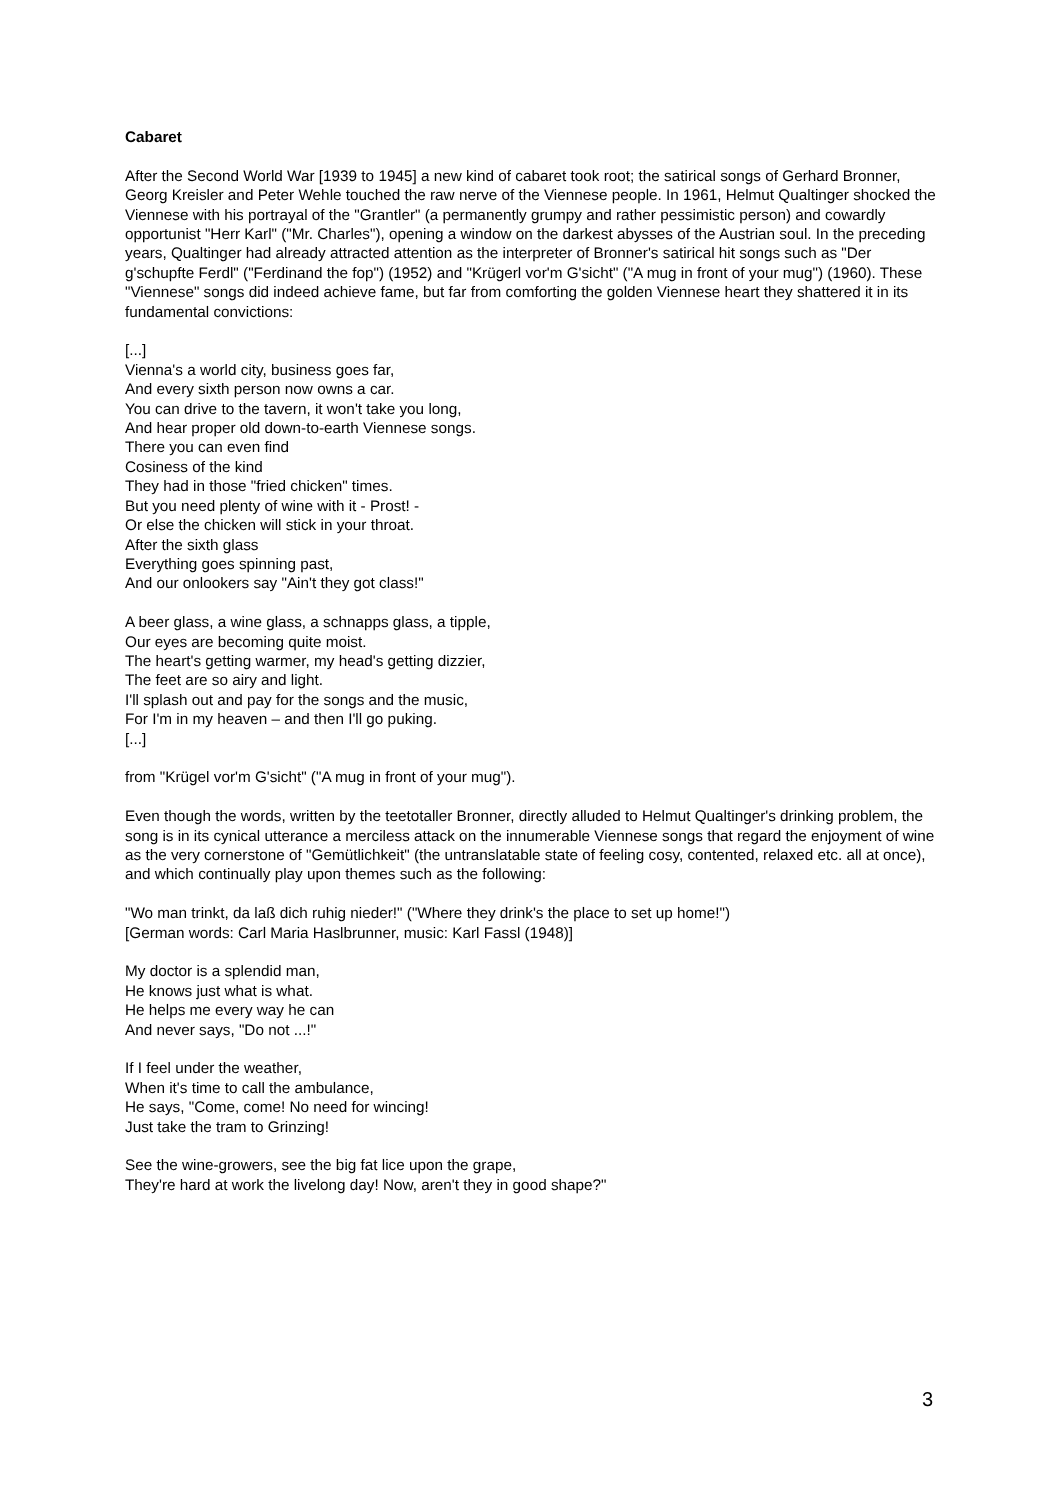Cabaret
After the Second World War [1939 to 1945] a new kind of cabaret took root; the satirical songs of Gerhard Bronner, Georg Kreisler and Peter Wehle touched the raw nerve of the Viennese people. In 1961, Helmut Qualtinger shocked the Viennese with his portrayal of the "Grantler" (a permanently grumpy and rather pessimistic person) and cowardly opportunist "Herr Karl" ("Mr. Charles"), opening a window on the darkest abysses of the Austrian soul. In the preceding years, Qualtinger had already attracted attention as the interpreter of Bronner's satirical hit songs such as "Der g'schupfte Ferdl" ("Ferdinand the fop") (1952) and "Krügerl vor'm G'sicht" ("A mug in front of your mug") (1960). These "Viennese" songs did indeed achieve fame, but far from comforting the golden Viennese heart they shattered it in its fundamental convictions:
[...]
Vienna's a world city, business goes far,
And every sixth person now owns a car.
You can drive to the tavern, it won't take you long,
And hear proper old down-to-earth Viennese songs.
There you can even find
Cosiness of the kind
They had in those "fried chicken" times.
But you need plenty of wine with it - Prost! -
Or else the chicken will stick in your throat.
After the sixth glass
Everything goes spinning past,
And our onlookers say "Ain't they got class!"
A beer glass, a wine glass, a schnapps glass, a tipple,
Our eyes are becoming quite moist.
The heart's getting warmer, my head's getting dizzier,
The feet are so airy and light.
I'll splash out and pay for the songs and the music,
For I'm in my heaven – and then I'll go puking.
[...]
from "Krügel vor'm G'sicht" ("A mug in front of your mug").
Even though the words, written by the teetotaller Bronner, directly alluded to Helmut Qualtinger's drinking problem, the song is in its cynical utterance a merciless attack on the innumerable Viennese songs that regard the enjoyment of wine as the very cornerstone of "Gemütlichkeit" (the untranslatable state of feeling cosy, contented, relaxed etc. all at once), and which continually play upon themes such as the following:
"Wo man trinkt, da laß dich ruhig nieder!" ("Where they drink's the place to set up home!")
[German words: Carl Maria Haslbrunner, music: Karl Fassl (1948)]
My doctor is a splendid man,
He knows just what is what.
He helps me every way he can
And never says, "Do not ...!"
If I feel under the weather,
When it's time to call the ambulance,
He says, "Come, come! No need for wincing!
Just take the tram to Grinzing!
See the wine-growers, see the big fat lice upon the grape,
They're hard at work the livelong day! Now, aren't they in good shape?"
3